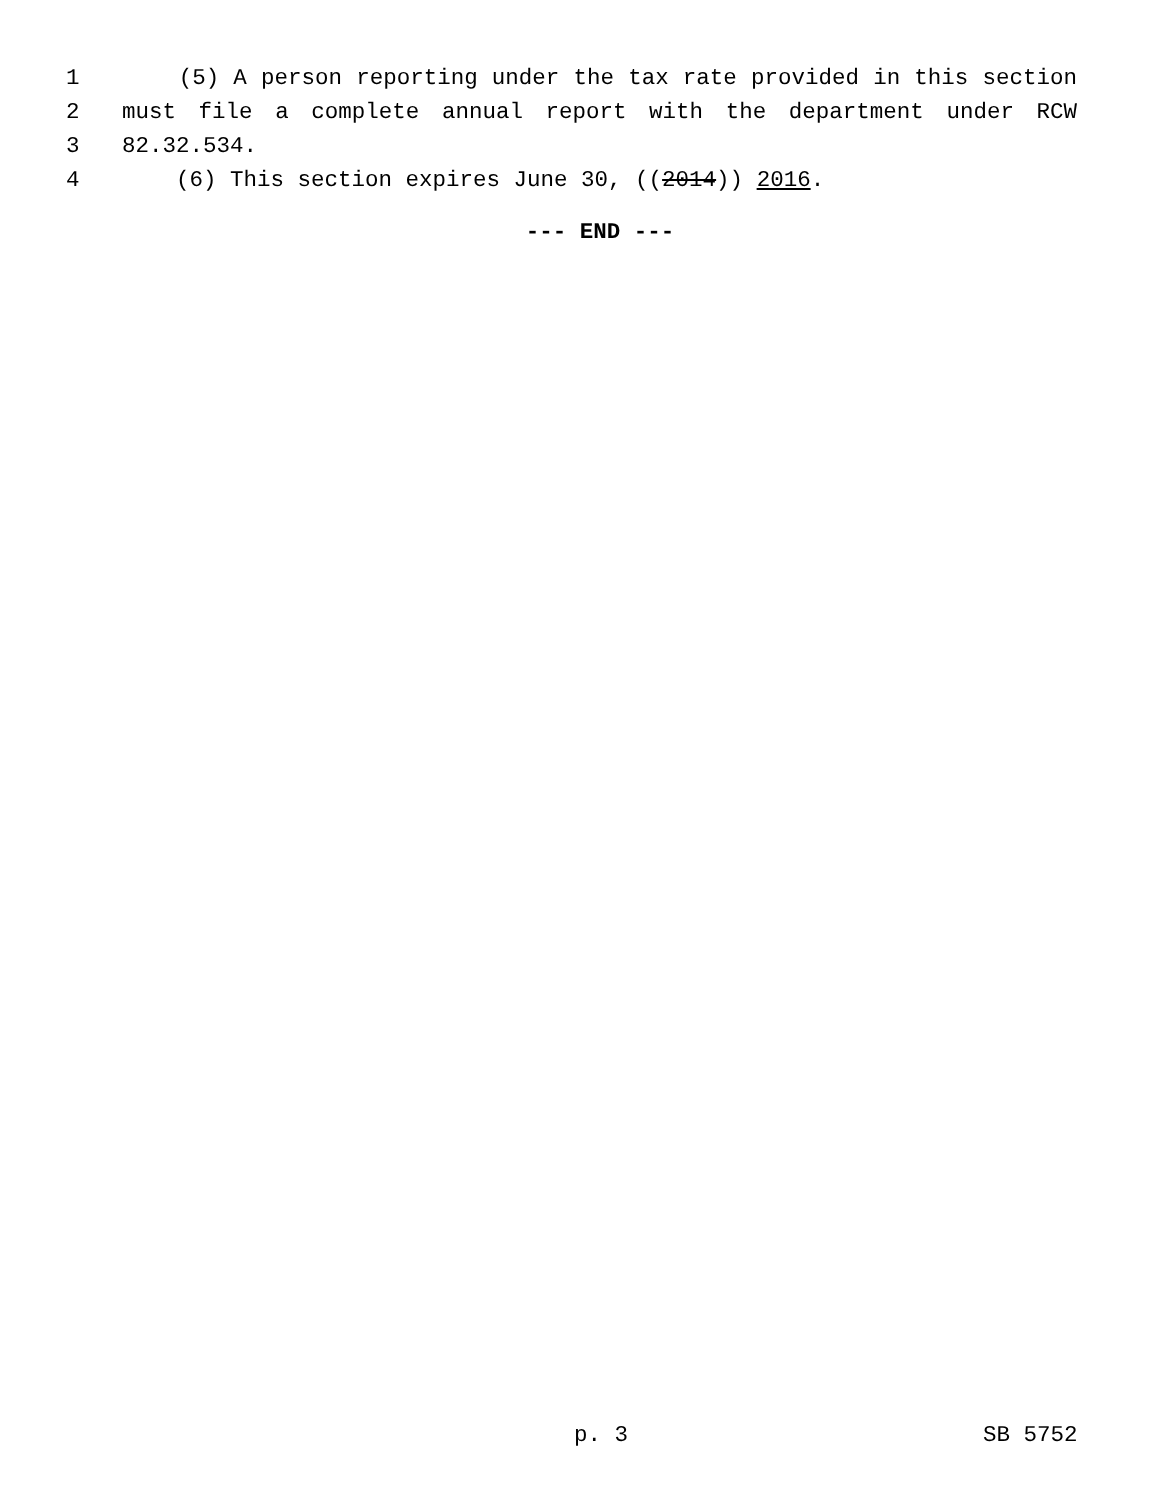1 (5) A person reporting under the tax rate provided in this section
2 must file a complete annual report with the department under RCW
3 82.32.534.
4 (6) This section expires June 30, ((2014)) 2016.
--- END ---
p. 3 SB 5752